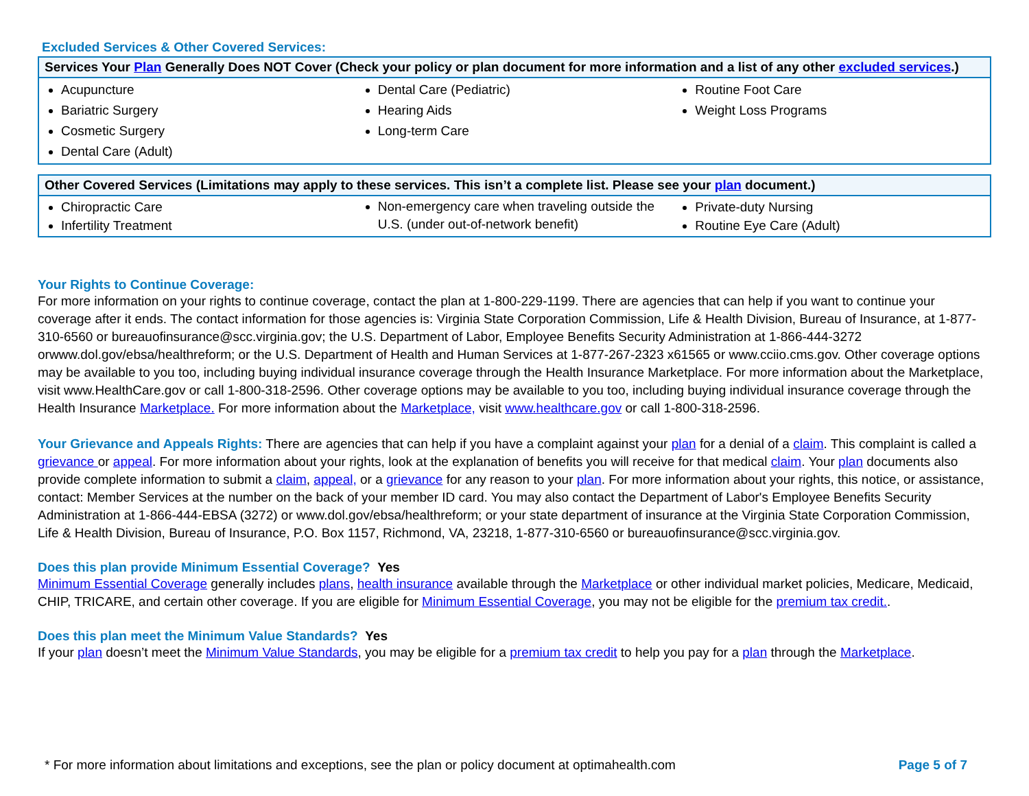Excluded Services & Other Covered Services:
| Services Your Plan Generally Does NOT Cover (Check your policy or plan document for more information and a list of any other excluded services .) | | |
| --- | --- | --- |
| Acupuncture Bariatric Surgery Cosmetic Surgery Dental Care (Adult) | Dental Care (Pediatric) Hearing Aids Long-term Care | Routine Foot Care Weight Loss Programs |
| Other Covered Services (Limitations may apply to these services. This isn’t a complete list. Please see your plan document.) | | |
| --- | --- | --- |
| Chiropractic Care Infertility Treatment | Non-emergency care when traveling outside the U.S. (under out-of-network benefit) | Private-duty Nursing Routine Eye Care (Adult) |
Your Rights to Continue Coverage:
For more information on your rights to continue coverage, contact the plan at 1-800-229-1199. There are agencies that can help if you want to continue your coverage after it ends. The contact information for those agencies is: Virginia State Corporation Commission, Life & Health Division, Bureau of Insurance, at 1-877-310-6560 or bureauofinsurance@scc.virginia.gov; the U.S. Department of Labor, Employee Benefits Security Administration at 1-866-444-3272 orwww.dol.gov/ebsa/healthreform; or the U.S. Department of Health and Human Services at 1-877-267-2323 x61565 or www.cciio.cms.gov. Other coverage options may be available to you too, including buying individual insurance coverage through the Health Insurance Marketplace. For more information about the Marketplace, visit www.HealthCare.gov or call 1-800-318-2596. Other coverage options may be available to you too, including buying individual insurance coverage through the Health Insurance Marketplace. For more information about the Marketplace, visit www.healthcare.gov or call 1-800-318-2596.
Your Grievance and Appeals Rights: There are agencies that can help if you have a complaint against your plan for a denial of a claim. This complaint is called a grievance or appeal. For more information about your rights, look at the explanation of benefits you will receive for that medical claim. Your plan documents also provide complete information to submit a claim, appeal, or a grievance for any reason to your plan. For more information about your rights, this notice, or assistance, contact: Member Services at the number on the back of your member ID card. You may also contact the Department of Labor's Employee Benefits Security Administration at 1-866-444-EBSA (3272) or www.dol.gov/ebsa/healthreform; or your state department of insurance at the Virginia State Corporation Commission, Life & Health Division, Bureau of Insurance, P.O. Box 1157, Richmond, VA, 23218, 1-877-310-6560 or bureauofinsurance@scc.virginia.gov.
Does this plan provide Minimum Essential Coverage? Yes
Minimum Essential Coverage generally includes plans, health insurance available through the Marketplace or other individual market policies, Medicare, Medicaid, CHIP, TRICARE, and certain other coverage. If you are eligible for Minimum Essential Coverage, you may not be eligible for the premium tax credit..
Does this plan meet the Minimum Value Standards? Yes
If your plan doesn’t meet the Minimum Value Standards, you may be eligible for a premium tax credit to help you pay for a plan through the Marketplace.
* For more information about limitations and exceptions, see the plan or policy document at optimahealth.com Page 5 of 7